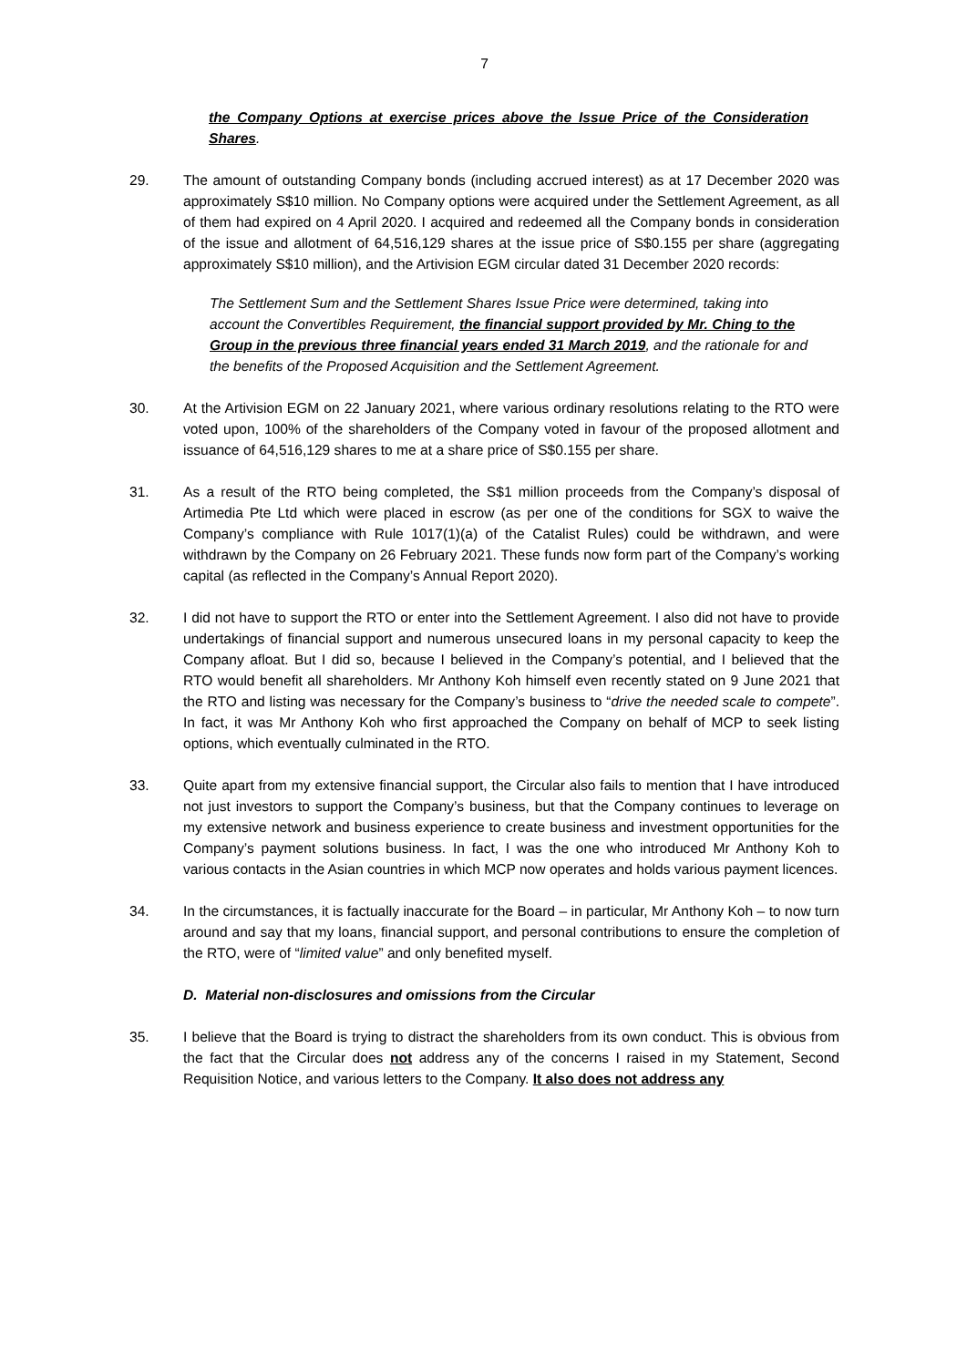7
the Company Options at exercise prices above the Issue Price of the Consideration Shares.
29. The amount of outstanding Company bonds (including accrued interest) as at 17 December 2020 was approximately S$10 million. No Company options were acquired under the Settlement Agreement, as all of them had expired on 4 April 2020. I acquired and redeemed all the Company bonds in consideration of the issue and allotment of 64,516,129 shares at the issue price of S$0.155 per share (aggregating approximately S$10 million), and the Artivision EGM circular dated 31 December 2020 records:
The Settlement Sum and the Settlement Shares Issue Price were determined, taking into account the Convertibles Requirement, the financial support provided by Mr. Ching to the Group in the previous three financial years ended 31 March 2019, and the rationale for and the benefits of the Proposed Acquisition and the Settlement Agreement.
30. At the Artivision EGM on 22 January 2021, where various ordinary resolutions relating to the RTO were voted upon, 100% of the shareholders of the Company voted in favour of the proposed allotment and issuance of 64,516,129 shares to me at a share price of S$0.155 per share.
31. As a result of the RTO being completed, the S$1 million proceeds from the Company’s disposal of Artimedia Pte Ltd which were placed in escrow (as per one of the conditions for SGX to waive the Company’s compliance with Rule 1017(1)(a) of the Catalist Rules) could be withdrawn, and were withdrawn by the Company on 26 February 2021. These funds now form part of the Company’s working capital (as reflected in the Company’s Annual Report 2020).
32. I did not have to support the RTO or enter into the Settlement Agreement. I also did not have to provide undertakings of financial support and numerous unsecured loans in my personal capacity to keep the Company afloat. But I did so, because I believed in the Company’s potential, and I believed that the RTO would benefit all shareholders. Mr Anthony Koh himself even recently stated on 9 June 2021 that the RTO and listing was necessary for the Company’s business to “drive the needed scale to compete”. In fact, it was Mr Anthony Koh who first approached the Company on behalf of MCP to seek listing options, which eventually culminated in the RTO.
33. Quite apart from my extensive financial support, the Circular also fails to mention that I have introduced not just investors to support the Company’s business, but that the Company continues to leverage on my extensive network and business experience to create business and investment opportunities for the Company’s payment solutions business. In fact, I was the one who introduced Mr Anthony Koh to various contacts in the Asian countries in which MCP now operates and holds various payment licences.
34. In the circumstances, it is factually inaccurate for the Board – in particular, Mr Anthony Koh – to now turn around and say that my loans, financial support, and personal contributions to ensure the completion of the RTO, were of “limited value” and only benefited myself.
D. Material non-disclosures and omissions from the Circular
35. I believe that the Board is trying to distract the shareholders from its own conduct. This is obvious from the fact that the Circular does not address any of the concerns I raised in my Statement, Second Requisition Notice, and various letters to the Company. It also does not address any